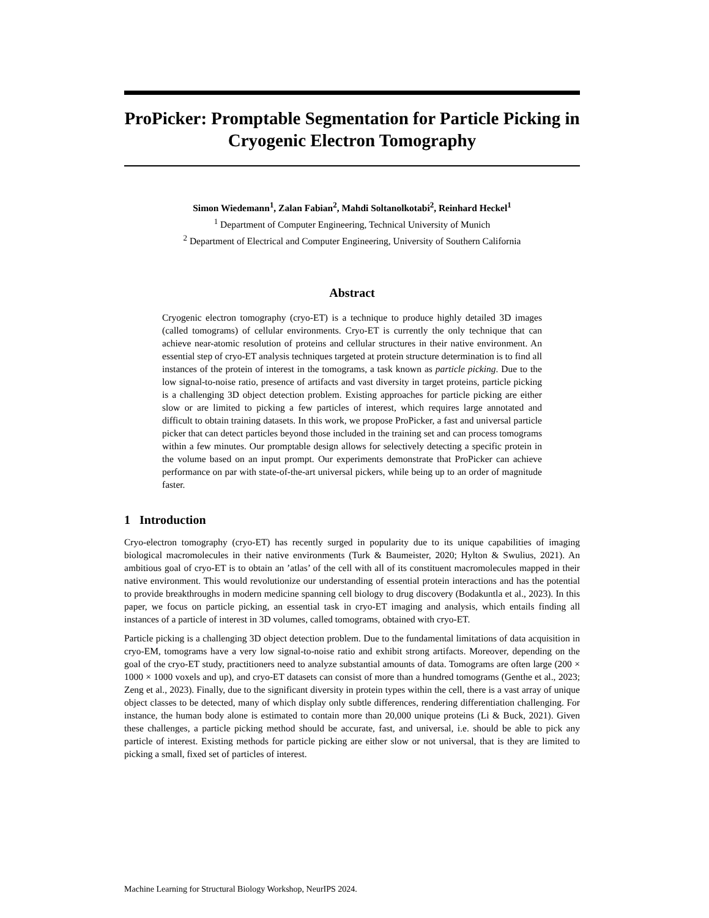ProPicker: Promptable Segmentation for Particle Picking in Cryogenic Electron Tomography
Simon Wiedemann<sup>1</sup>, Zalan Fabian<sup>2</sup>, Mahdi Soltanolkotabi<sup>2</sup>, Reinhard Heckel<sup>1</sup>
<sup>1</sup> Department of Computer Engineering, Technical University of Munich
<sup>2</sup> Department of Electrical and Computer Engineering, University of Southern California
Abstract
Cryogenic electron tomography (cryo-ET) is a technique to produce highly detailed 3D images (called tomograms) of cellular environments. Cryo-ET is currently the only technique that can achieve near-atomic resolution of proteins and cellular structures in their native environment. An essential step of cryo-ET analysis techniques targeted at protein structure determination is to find all instances of the protein of interest in the tomograms, a task known as particle picking. Due to the low signal-to-noise ratio, presence of artifacts and vast diversity in target proteins, particle picking is a challenging 3D object detection problem. Existing approaches for particle picking are either slow or are limited to picking a few particles of interest, which requires large annotated and difficult to obtain training datasets. In this work, we propose ProPicker, a fast and universal particle picker that can detect particles beyond those included in the training set and can process tomograms within a few minutes. Our promptable design allows for selectively detecting a specific protein in the volume based on an input prompt. Our experiments demonstrate that ProPicker can achieve performance on par with state-of-the-art universal pickers, while being up to an order of magnitude faster.
1 Introduction
Cryo-electron tomography (cryo-ET) has recently surged in popularity due to its unique capabilities of imaging biological macromolecules in their native environments (Turk & Baumeister, 2020; Hylton & Swulius, 2021). An ambitious goal of cryo-ET is to obtain an ’atlas’ of the cell with all of its constituent macromolecules mapped in their native environment. This would revolutionize our understanding of essential protein interactions and has the potential to provide breakthroughs in modern medicine spanning cell biology to drug discovery (Bodakuntla et al., 2023). In this paper, we focus on particle picking, an essential task in cryo-ET imaging and analysis, which entails finding all instances of a particle of interest in 3D volumes, called tomograms, obtained with cryo-ET.
Particle picking is a challenging 3D object detection problem. Due to the fundamental limitations of data acquisition in cryo-EM, tomograms have a very low signal-to-noise ratio and exhibit strong artifacts. Moreover, depending on the goal of the cryo-ET study, practitioners need to analyze substantial amounts of data. Tomograms are often large (200 × 1000 × 1000 voxels and up), and cryo-ET datasets can consist of more than a hundred tomograms (Genthe et al., 2023; Zeng et al., 2023). Finally, due to the significant diversity in protein types within the cell, there is a vast array of unique object classes to be detected, many of which display only subtle differences, rendering differentiation challenging. For instance, the human body alone is estimated to contain more than 20,000 unique proteins (Li & Buck, 2021). Given these challenges, a particle picking method should be accurate, fast, and universal, i.e. should be able to pick any particle of interest. Existing methods for particle picking are either slow or not universal, that is they are limited to picking a small, fixed set of particles of interest.
Machine Learning for Structural Biology Workshop, NeurIPS 2024.